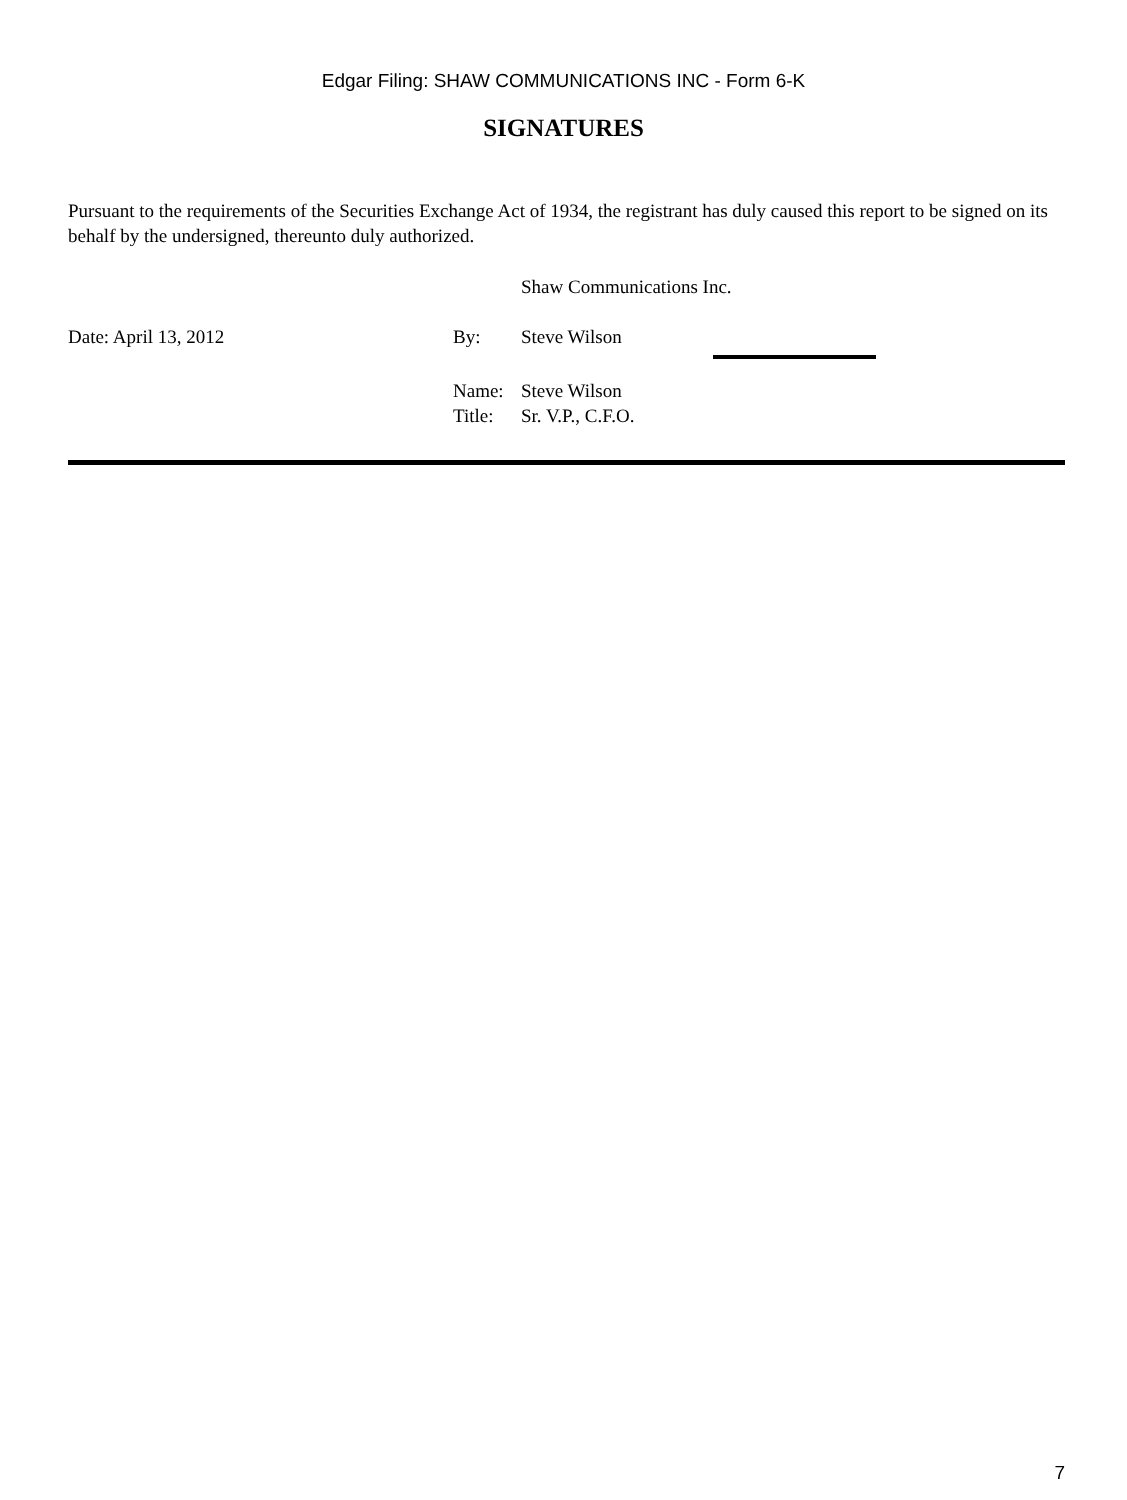Edgar Filing: SHAW COMMUNICATIONS INC - Form 6-K
SIGNATURES
Pursuant to the requirements of the Securities Exchange Act of 1934, the registrant has duly caused this report to be signed on its behalf by the undersigned, thereunto duly authorized.
Shaw Communications Inc.
Date: April 13, 2012 By: Steve Wilson
Name: Steve Wilson
Title:
Sr. V.P., C.F.O.
7